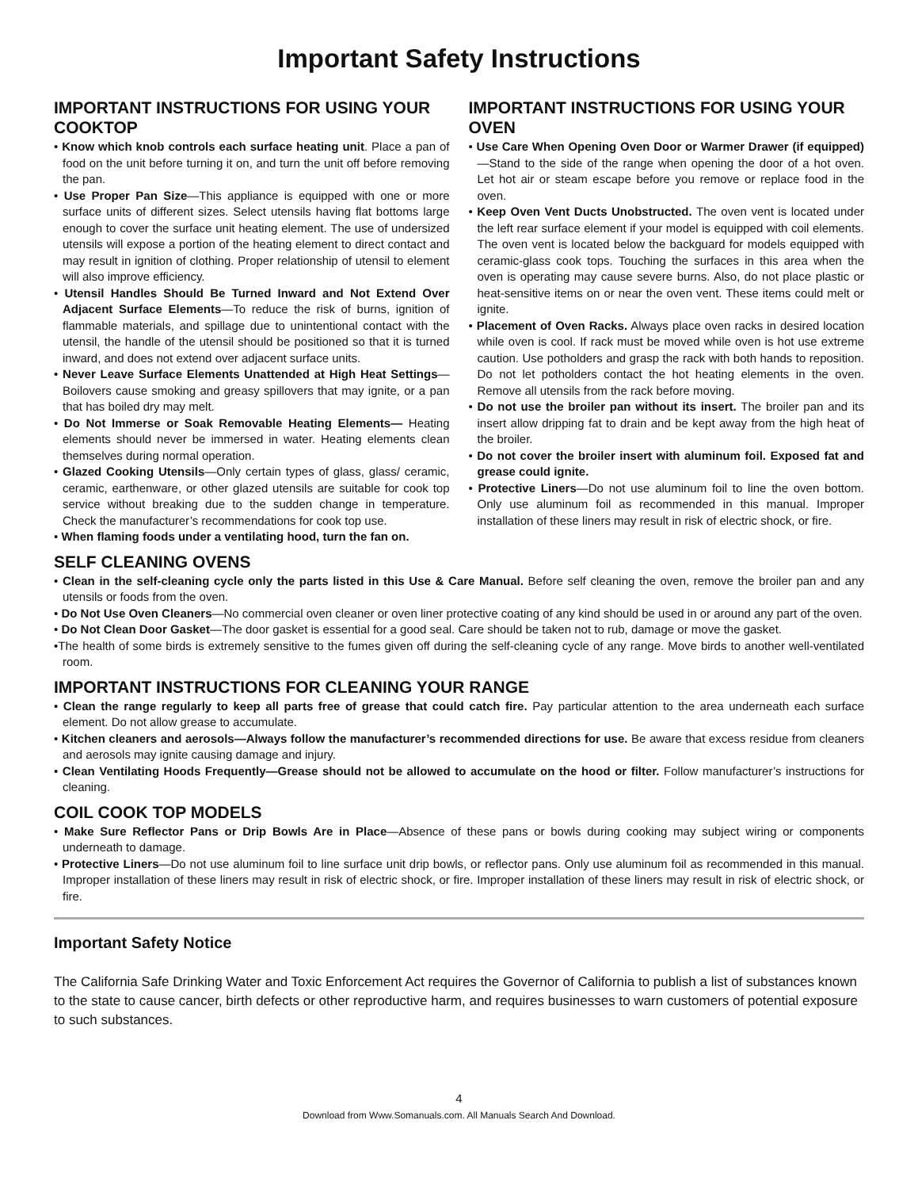Important Safety Instructions
IMPORTANT INSTRUCTIONS FOR USING YOUR COOKTOP
• Know which knob controls each surface heating unit. Place a pan of food on the unit before turning it on, and turn the unit off before removing the pan.
• Use Proper Pan Size—This appliance is equipped with one or more surface units of different sizes. Select utensils having flat bottoms large enough to cover the surface unit heating element. The use of undersized utensils will expose a portion of the heating element to direct contact and may result in ignition of clothing. Proper relationship of utensil to element will also improve efficiency.
• Utensil Handles Should Be Turned Inward and Not Extend Over Adjacent Surface Elements—To reduce the risk of burns, ignition of flammable materials, and spillage due to unintentional contact with the utensil, the handle of the utensil should be positioned so that it is turned inward, and does not extend over adjacent surface units.
• Never Leave Surface Elements Unattended at High Heat Settings—Boilovers cause smoking and greasy spillovers that may ignite, or a pan that has boiled dry may melt.
• Do Not Immerse or Soak Removable Heating Elements— Heating elements should never be immersed in water. Heating elements clean themselves during normal operation.
• Glazed Cooking Utensils—Only certain types of glass, glass/ ceramic, ceramic, earthenware, or other glazed utensils are suitable for cook top service without breaking due to the sudden change in temperature. Check the manufacturer’s recommendations for cook top use.
• When flaming foods under a ventilating hood, turn the fan on.
IMPORTANT INSTRUCTIONS FOR USING YOUR OVEN
• Use Care When Opening Oven Door or Warmer Drawer (if equipped)—Stand to the side of the range when opening the door of a hot oven. Let hot air or steam escape before you remove or replace food in the oven.
• Keep Oven Vent Ducts Unobstructed. The oven vent is located under the left rear surface element if your model is equipped with coil elements. The oven vent is located below the backguard for models equipped with ceramic-glass cook tops. Touching the surfaces in this area when the oven is operating may cause severe burns. Also, do not place plastic or heat-sensitive items on or near the oven vent. These items could melt or ignite.
• Placement of Oven Racks. Always place oven racks in desired location while oven is cool. If rack must be moved while oven is hot use extreme caution. Use potholders and grasp the rack with both hands to reposition. Do not let potholders contact the hot heating elements in the oven. Remove all utensils from the rack before moving.
• Do not use the broiler pan without its insert. The broiler pan and its insert allow dripping fat to drain and be kept away from the high heat of the broiler.
• Do not cover the broiler insert with aluminum foil. Exposed fat and grease could ignite.
• Protective Liners—Do not use aluminum foil to line the oven bottom. Only use aluminum foil as recommended in this manual. Improper installation of these liners may result in risk of electric shock, or fire.
SELF CLEANING OVENS
• Clean in the self-cleaning cycle only the parts listed in this Use & Care Manual. Before self cleaning the oven, remove the broiler pan and any utensils or foods from the oven.
• Do Not Use Oven Cleaners—No commercial oven cleaner or oven liner protective coating of any kind should be used in or around any part of the oven.
• Do Not Clean Door Gasket—The door gasket is essential for a good seal. Care should be taken not to rub, damage or move the gasket.
•The health of some birds is extremely sensitive to the fumes given off during the self-cleaning cycle of any range. Move birds to another well-ventilated room.
IMPORTANT INSTRUCTIONS FOR CLEANING YOUR RANGE
• Clean the range regularly to keep all parts free of grease that could catch fire. Pay particular attention to the area underneath each surface element. Do not allow grease to accumulate.
• Kitchen cleaners and aerosols—Always follow the manufacturer’s recommended directions for use. Be aware that excess residue from cleaners and aerosols may ignite causing damage and injury.
• Clean Ventilating Hoods Frequently—Grease should not be allowed to accumulate on the hood or filter. Follow manufacturer’s instructions for cleaning.
COIL COOK TOP MODELS
• Make Sure Reflector Pans or Drip Bowls Are in Place—Absence of these pans or bowls during cooking may subject wiring or components underneath to damage.
• Protective Liners—Do not use aluminum foil to line surface unit drip bowls, or reflector pans. Only use aluminum foil as recommended in this manual. Improper installation of these liners may result in risk of electric shock, or fire. Improper installation of these liners may result in risk of electric shock, or fire.
Important Safety Notice
The California Safe Drinking Water and Toxic Enforcement Act requires the Governor of California to publish a list of substances known to the state to cause cancer, birth defects or other reproductive harm, and requires businesses to warn customers of potential exposure to such substances.
4
Download from Www.Somanuals.com. All Manuals Search And Download.